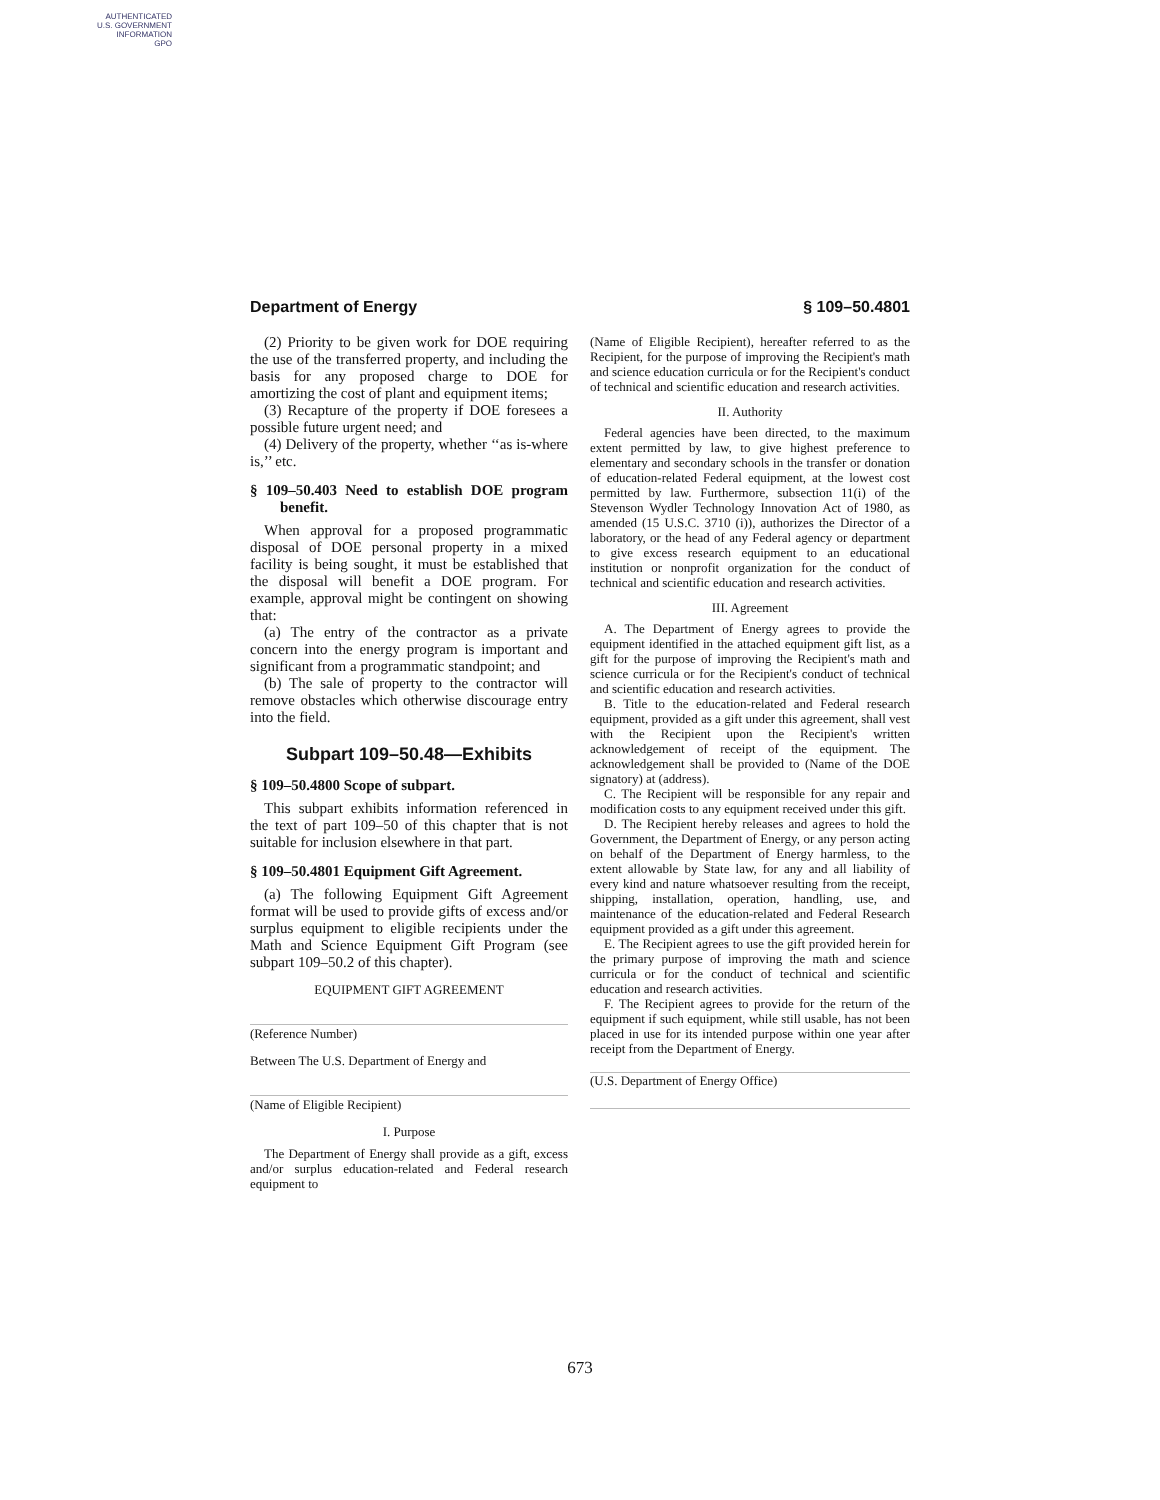AUTHENTICATED
U.S. GOVERNMENT
INFORMATION
GPO
Department of Energy § 109–50.4801
(2) Priority to be given work for DOE requiring the use of the transferred property, and including the basis for any proposed charge to DOE for amortizing the cost of plant and equipment items;
(3) Recapture of the property if DOE foresees a possible future urgent need; and
(4) Delivery of the property, whether ‘‘as is-where is,’’ etc.
§ 109–50.403 Need to establish DOE program benefit.
When approval for a proposed programmatic disposal of DOE personal property in a mixed facility is being sought, it must be established that the disposal will benefit a DOE program. For example, approval might be contingent on showing that:
(a) The entry of the contractor as a private concern into the energy program is important and significant from a programmatic standpoint; and
(b) The sale of property to the contractor will remove obstacles which otherwise discourage entry into the field.
Subpart 109–50.48—Exhibits
§ 109–50.4800 Scope of subpart.
This subpart exhibits information referenced in the text of part 109–50 of this chapter that is not suitable for inclusion elsewhere in that part.
§ 109–50.4801 Equipment Gift Agreement.
(a) The following Equipment Gift Agreement format will be used to provide gifts of excess and/or surplus equipment to eligible recipients under the Math and Science Equipment Gift Program (see subpart 109–50.2 of this chapter).
EQUIPMENT GIFT AGREEMENT
(Reference Number)
Between The U.S. Department of Energy and
(Name of Eligible Recipient)
I. Purpose
The Department of Energy shall provide as a gift, excess and/or surplus education-related and Federal research equipment to
(Name of Eligible Recipient), hereafter referred to as the Recipient, for the purpose of improving the Recipient's math and science education curricula or for the Recipient's conduct of technical and scientific education and research activities.
II. Authority
Federal agencies have been directed, to the maximum extent permitted by law, to give highest preference to elementary and secondary schools in the transfer or donation of education-related Federal equipment, at the lowest cost permitted by law. Furthermore, subsection 11(i) of the Stevenson Wydler Technology Innovation Act of 1980, as amended (15 U.S.C. 3710 (i)), authorizes the Director of a laboratory, or the head of any Federal agency or department to give excess research equipment to an educational institution or nonprofit organization for the conduct of technical and scientific education and research activities.
III. Agreement
A. The Department of Energy agrees to provide the equipment identified in the attached equipment gift list, as a gift for the purpose of improving the Recipient's math and science curricula or for the Recipient's conduct of technical and scientific education and research activities.
B. Title to the education-related and Federal research equipment, provided as a gift under this agreement, shall vest with the Recipient upon the Recipient's written acknowledgement of receipt of the equipment. The acknowledgement shall be provided to (Name of the DOE signatory) at (address).
C. The Recipient will be responsible for any repair and modification costs to any equipment received under this gift.
D. The Recipient hereby releases and agrees to hold the Government, the Department of Energy, or any person acting on behalf of the Department of Energy harmless, to the extent allowable by State law, for any and all liability of every kind and nature whatsoever resulting from the receipt, shipping, installation, operation, handling, use, and maintenance of the education-related and Federal Research equipment provided as a gift under this agreement.
E. The Recipient agrees to use the gift provided herein for the primary purpose of improving the math and science curricula or for the conduct of technical and scientific education and research activities.
F. The Recipient agrees to provide for the return of the equipment if such equipment, while still usable, has not been placed in use for its intended purpose within one year after receipt from the Department of Energy.
(U.S. Department of Energy Office)
673